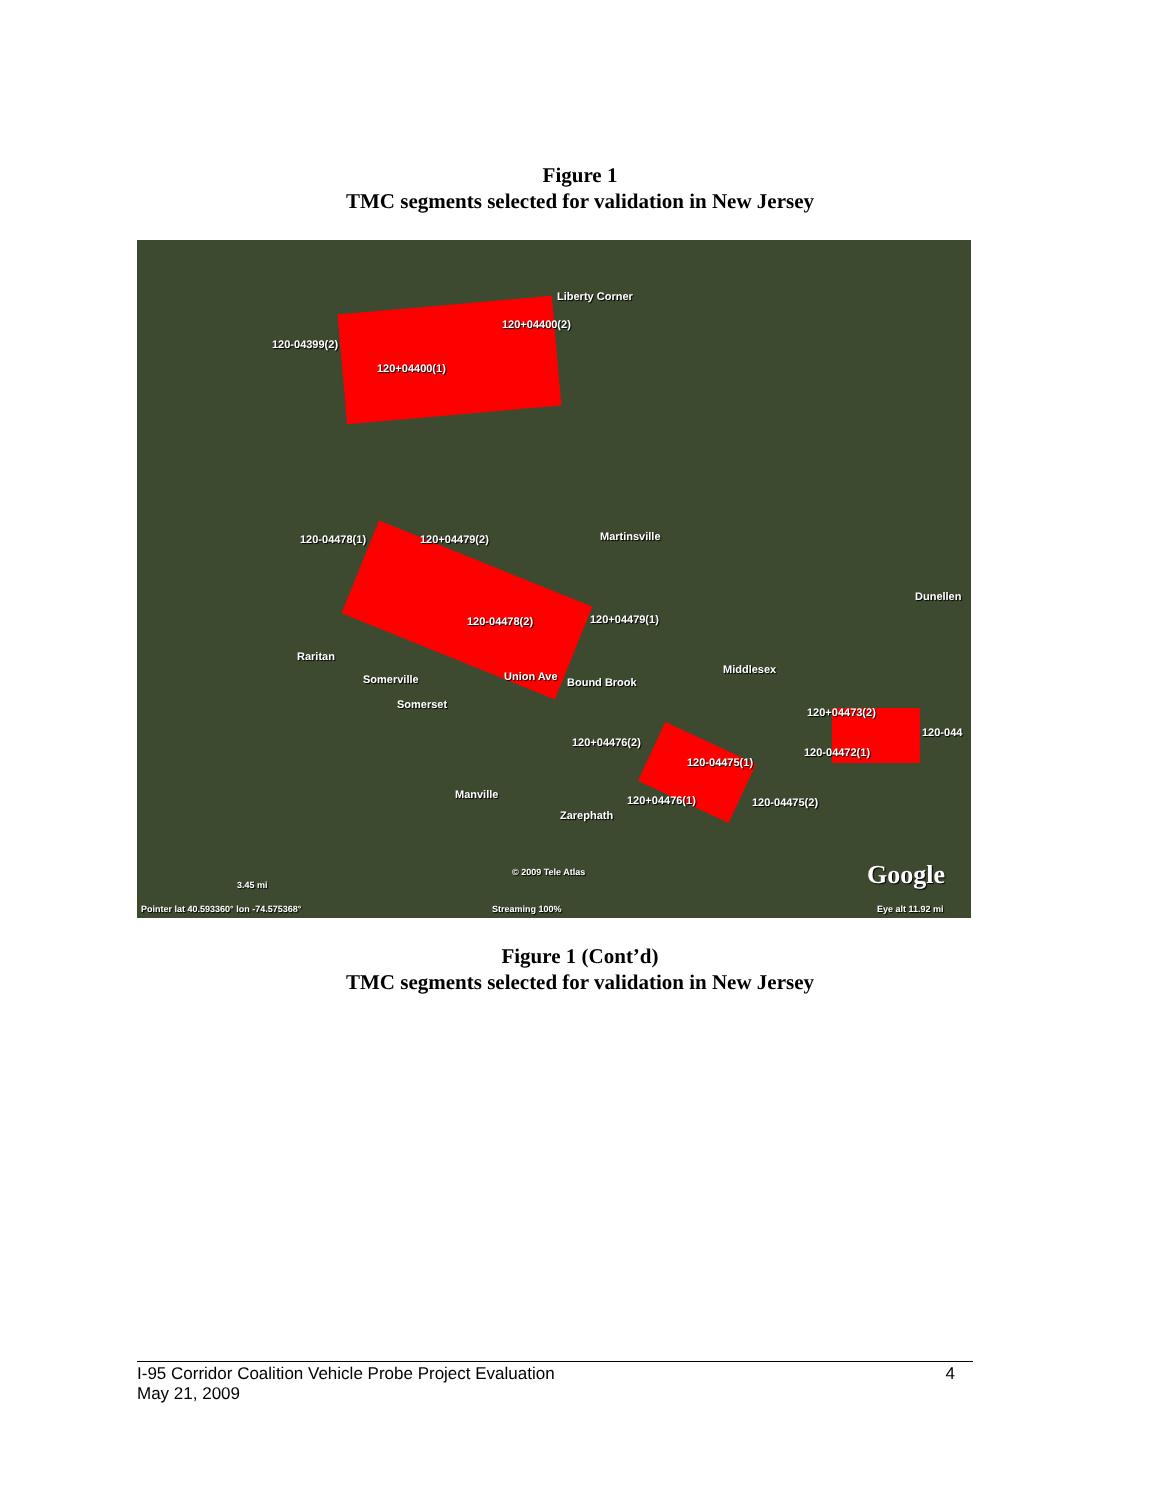Figure 1
TMC segments selected for validation in New Jersey
Liberty Corner
120+04400(2)
120-04399(2)
120+04400(1)
120-04478(1) 120+04479(2) Martinsville
Dunellen
120-04478(2) 120+04479(1)
Raritan
Middlesex
Somerville Union Ave Bound Brook
Somerset
120+04473(2)
120-044
120+04476(2)
120-04472(1)
120-04475(1)
Manville 120+04476(1) 120-04475(2)
Zarephath
© 2009 Tele Atlas Google 3.45 mi
Pointer lat 40.593360° lon -74.575368° Streaming 100% Eye alt 11.92 mi
Figure 1 (Cont’d)
TMC segments selected for validation in New Jersey
I-95 Corridor Coalition Vehicle Probe Project Evaluation 4
May 21, 2009